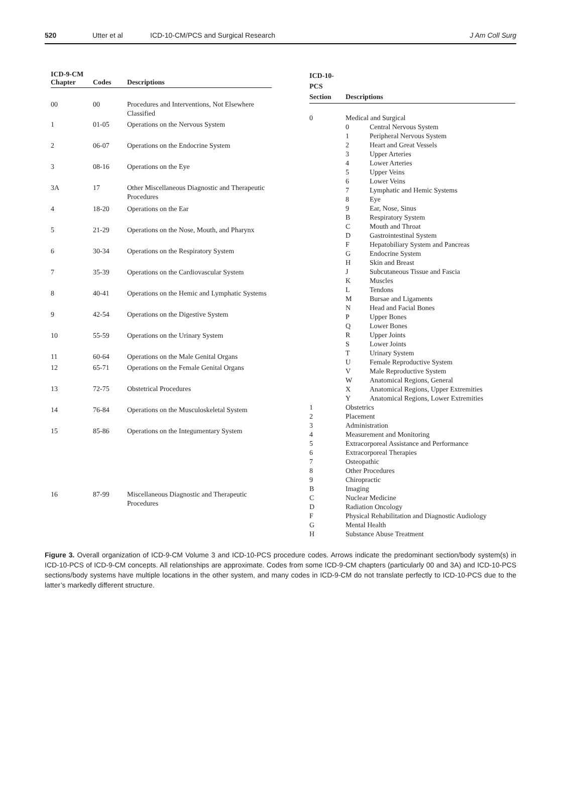520 Utter et al ICD-10-CM/PCS and Surgical Research J Am Coll Surg
| ICD-9-CM Chapter | Codes | Descriptions |
| --- | --- | --- |
| 00 | 00 | Procedures and Interventions, Not Elsewhere Classified |
| 1 | 01-05 | Operations on the Nervous System |
| 2 | 06-07 | Operations on the Endocrine System |
| 3 | 08-16 | Operations on the Eye |
| 3A | 17 | Other Miscellaneous Diagnostic and Therapeutic Procedures |
| 4 | 18-20 | Operations on the Ear |
| 5 | 21-29 | Operations on the Nose, Mouth, and Pharynx |
| 6 | 30-34 | Operations on the Respiratory System |
| 7 | 35-39 | Operations on the Cardiovascular System |
| 8 | 40-41 | Operations on the Hemic and Lymphatic Systems |
| 9 | 42-54 | Operations on the Digestive System |
| 10 | 55-59 | Operations on the Urinary System |
| 11 | 60-64 | Operations on the Male Genital Organs |
| 12 | 65-71 | Operations on the Female Genital Organs |
| 13 | 72-75 | Obstetrical Procedures |
| 14 | 76-84 | Operations on the Musculoskeletal System |
| 15 | 85-86 | Operations on the Integumentary System |
| 16 | 87-99 | Miscellaneous Diagnostic and Therapeutic Procedures |
| ICD-10-PCS Section | Descriptions | |
| --- | --- | --- |
| 0 | Medical and Surgical | |
| | 0 | Central Nervous System |
| | 1 | Peripheral Nervous System |
| | 2 | Heart and Great Vessels |
| | 3 | Upper Arteries |
| | 4 | Lower Arteries |
| | 5 | Upper Veins |
| | 6 | Lower Veins |
| | 7 | Lymphatic and Hemic Systems |
| | 8 | Eye |
| | 9 | Ear, Nose, Sinus |
| | B | Respiratory System |
| | C | Mouth and Throat |
| | D | Gastrointestinal System |
| | F | Hepatobiliary System and Pancreas |
| | G | Endocrine System |
| | H | Skin and Breast |
| | J | Subcutaneous Tissue and Fascia |
| | K | Muscles |
| | L | Tendons |
| | M | Bursae and Ligaments |
| | N | Head and Facial Bones |
| | P | Upper Bones |
| | Q | Lower Bones |
| | R | Upper Joints |
| | S | Lower Joints |
| | T | Urinary System |
| | U | Female Reproductive System |
| | V | Male Reproductive System |
| | W | Anatomical Regions, General |
| | X | Anatomical Regions, Upper Extremities |
| | Y | Anatomical Regions, Lower Extremities |
| 1 | Obstetrics | |
| 2 | Placement | |
| 3 | Administration | |
| 4 | Measurement and Monitoring | |
| 5 | Extracorporeal Assistance and Performance | |
| 6 | Extracorporeal Therapies | |
| 7 | Osteopathic | |
| 8 | Other Procedures | |
| 9 | Chiropractic | |
| B | Imaging | |
| C | Nuclear Medicine | |
| D | Radiation Oncology | |
| F | Physical Rehabilitation and Diagnostic Audiology | |
| G | Mental Health | |
| H | Substance Abuse Treatment | |
Figure 3. Overall organization of ICD-9-CM Volume 3 and ICD-10-PCS procedure codes. Arrows indicate the predominant section/body system(s) in ICD-10-PCS of ICD-9-CM concepts. All relationships are approximate. Codes from some ICD-9-CM chapters (particularly 00 and 3A) and ICD-10-PCS sections/body systems have multiple locations in the other system, and many codes in ICD-9-CM do not translate perfectly to ICD-10-PCS due to the latter’s markedly different structure.